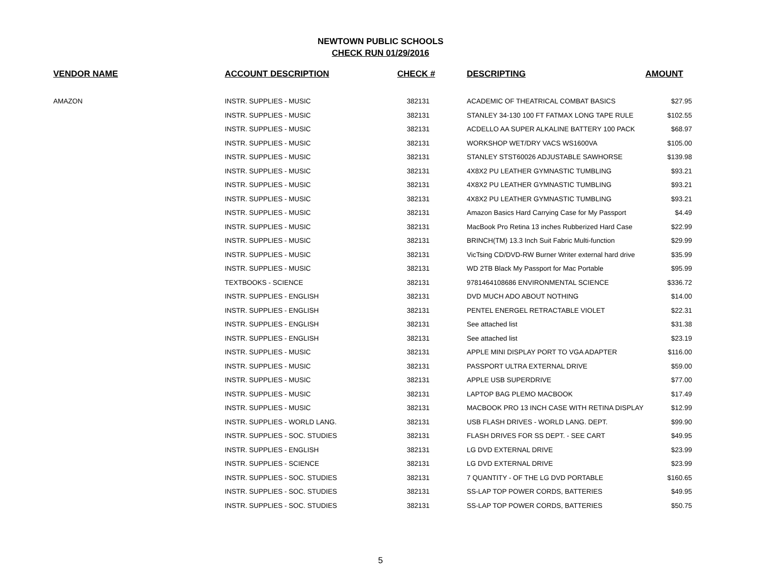NEWTOWN PUBLIC SCHOOLS
CHECK RUN 01/29/2016
| VENDOR NAME | ACCOUNT DESCRIPTION | CHECK # | DESCRIPTING | AMOUNT |
| --- | --- | --- | --- | --- |
| AMAZON | INSTR. SUPPLIES - MUSIC | 382131 | ACADEMIC OF THEATRICAL COMBAT BASICS | $27.95 |
| | INSTR. SUPPLIES - MUSIC | 382131 | STANLEY 34-130 100 FT FATMAX LONG TAPE RULE | $102.55 |
| | INSTR. SUPPLIES - MUSIC | 382131 | ACDELLO AA SUPER ALKALINE BATTERY 100 PACK | $68.97 |
| | INSTR. SUPPLIES - MUSIC | 382131 | WORKSHOP WET/DRY VACS WS1600VA | $105.00 |
| | INSTR. SUPPLIES - MUSIC | 382131 | STANLEY STST60026 ADJUSTABLE SAWHORSE | $139.98 |
| | INSTR. SUPPLIES - MUSIC | 382131 | 4X8X2 PU LEATHER GYMNASTIC TUMBLING | $93.21 |
| | INSTR. SUPPLIES - MUSIC | 382131 | 4X8X2 PU LEATHER GYMNASTIC TUMBLING | $93.21 |
| | INSTR. SUPPLIES - MUSIC | 382131 | 4X8X2 PU LEATHER GYMNASTIC TUMBLING | $93.21 |
| | INSTR. SUPPLIES - MUSIC | 382131 | Amazon Basics Hard Carrying Case for My Passport | $4.49 |
| | INSTR. SUPPLIES - MUSIC | 382131 | MacBook Pro Retina 13 inches Rubberized Hard Case | $22.99 |
| | INSTR. SUPPLIES - MUSIC | 382131 | BRINCH(TM) 13.3 Inch Suit Fabric Multi-function | $29.99 |
| | INSTR. SUPPLIES - MUSIC | 382131 | VicTsing CD/DVD-RW Burner Writer external hard drive | $35.99 |
| | INSTR. SUPPLIES - MUSIC | 382131 | WD 2TB Black My Passport for Mac Portable | $95.99 |
| | TEXTBOOKS - SCIENCE | 382131 | 9781464108686 ENVIRONMENTAL SCIENCE | $336.72 |
| | INSTR. SUPPLIES - ENGLISH | 382131 | DVD MUCH ADO ABOUT NOTHING | $14.00 |
| | INSTR. SUPPLIES - ENGLISH | 382131 | PENTEL ENERGEL RETRACTABLE VIOLET | $22.31 |
| | INSTR. SUPPLIES - ENGLISH | 382131 | See attached list | $31.38 |
| | INSTR. SUPPLIES - ENGLISH | 382131 | See attached list | $23.19 |
| | INSTR. SUPPLIES - MUSIC | 382131 | APPLE MINI DISPLAY PORT TO VGA ADAPTER | $116.00 |
| | INSTR. SUPPLIES - MUSIC | 382131 | PASSPORT ULTRA EXTERNAL DRIVE | $59.00 |
| | INSTR. SUPPLIES - MUSIC | 382131 | APPLE USB SUPERDRIVE | $77.00 |
| | INSTR. SUPPLIES - MUSIC | 382131 | LAPTOP BAG PLEMO MACBOOK | $17.49 |
| | INSTR. SUPPLIES - MUSIC | 382131 | MACBOOK PRO 13 INCH CASE WITH RETINA DISPLAY | $12.99 |
| | INSTR. SUPPLIES - WORLD LANG. | 382131 | USB FLASH DRIVES - WORLD LANG. DEPT. | $99.90 |
| | INSTR. SUPPLIES - SOC. STUDIES | 382131 | FLASH DRIVES FOR SS DEPT. - SEE CART | $49.95 |
| | INSTR. SUPPLIES - ENGLISH | 382131 | LG DVD EXTERNAL DRIVE | $23.99 |
| | INSTR. SUPPLIES - SCIENCE | 382131 | LG DVD EXTERNAL DRIVE | $23.99 |
| | INSTR. SUPPLIES - SOC. STUDIES | 382131 | 7 QUANTITY - OF THE LG DVD PORTABLE | $160.65 |
| | INSTR. SUPPLIES - SOC. STUDIES | 382131 | SS-LAP TOP POWER CORDS, BATTERIES | $49.95 |
| | INSTR. SUPPLIES - SOC. STUDIES | 382131 | SS-LAP TOP POWER CORDS, BATTERIES | $50.75 |
5